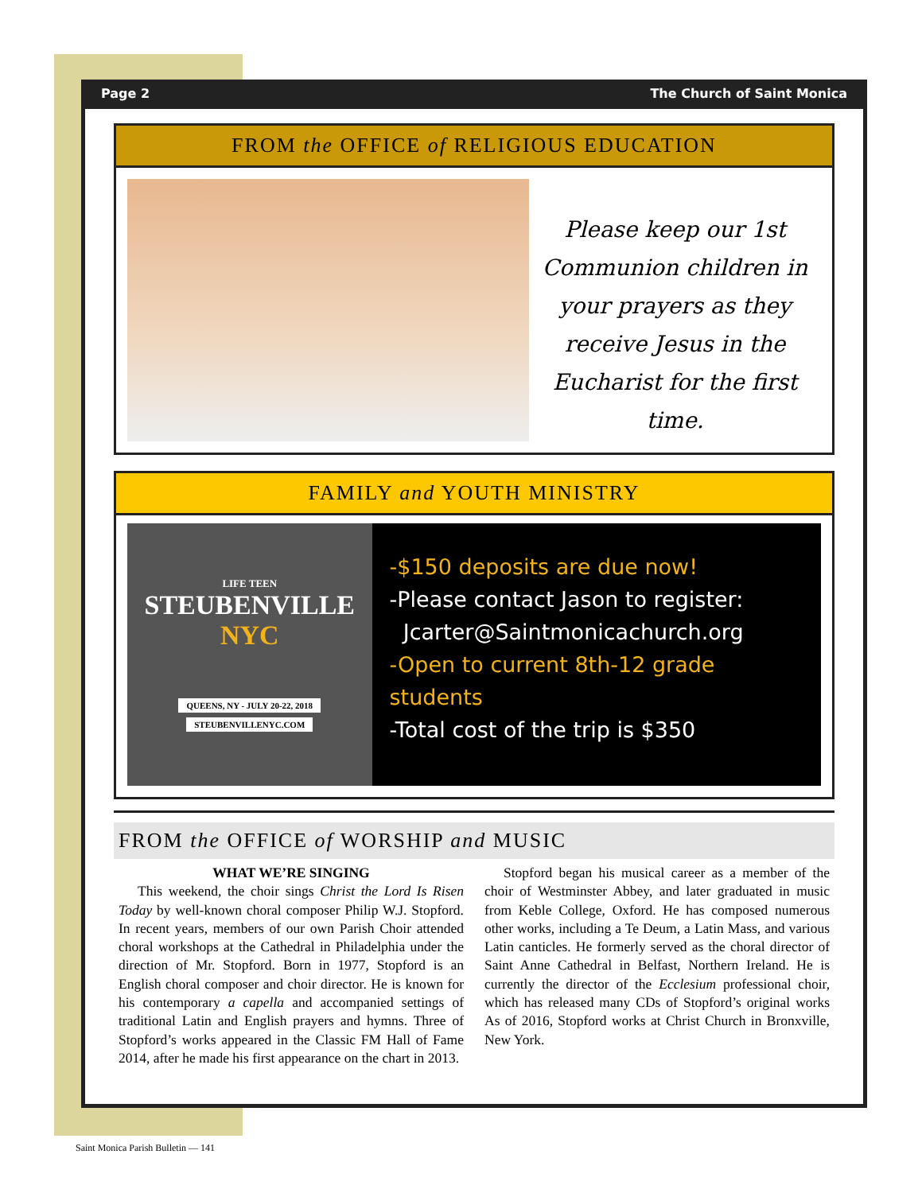Page 2 The Church of Saint Monica
FROM the OFFICE of RELIGIOUS EDUCATION
Please keep our 1st Communion children in your prayers as they receive Jesus in the Eucharist for the first time.
FAMILY and YOUTH MINISTRY
LIFE TEEN
STEUBENVILLE
NYC
QUEENS, NY - JULY 20-22, 2018
STEUBENVILLENYC.COM
-$150 deposits are due now!
-Please contact Jason to register:
Jcarter@Saintmonicachurch.org
-Open to current 8th-12 grade students
-Total cost of the trip is $350
FROM the OFFICE of WORSHIP and MUSIC
WHAT WE’RE SINGING
This weekend, the choir sings Christ the Lord Is Risen Today by well-known choral composer Philip W.J. Stopford. In recent years, members of our own Parish Choir attended choral workshops at the Cathedral in Philadelphia under the direction of Mr. Stopford. Born in 1977, Stopford is an English choral composer and choir director. He is known for his contemporary a capella and accompanied settings of traditional Latin and English prayers and hymns. Three of Stopford’s works appeared in the Classic FM Hall of Fame 2014, after he made his first appearance on the chart in 2013.
Stopford began his musical career as a member of the choir of Westminster Abbey, and later graduated in music from Keble College, Oxford. He has composed numerous other works, including a Te Deum, a Latin Mass, and various Latin canticles. He formerly served as the choral director of Saint Anne Cathedral in Belfast, Northern Ireland. He is currently the director of the Ecclesium professional choir, which has released many CDs of Stopford’s original works As of 2016, Stopford works at Christ Church in Bronxville, New York.
Saint Monica Parish Bulletin — 141